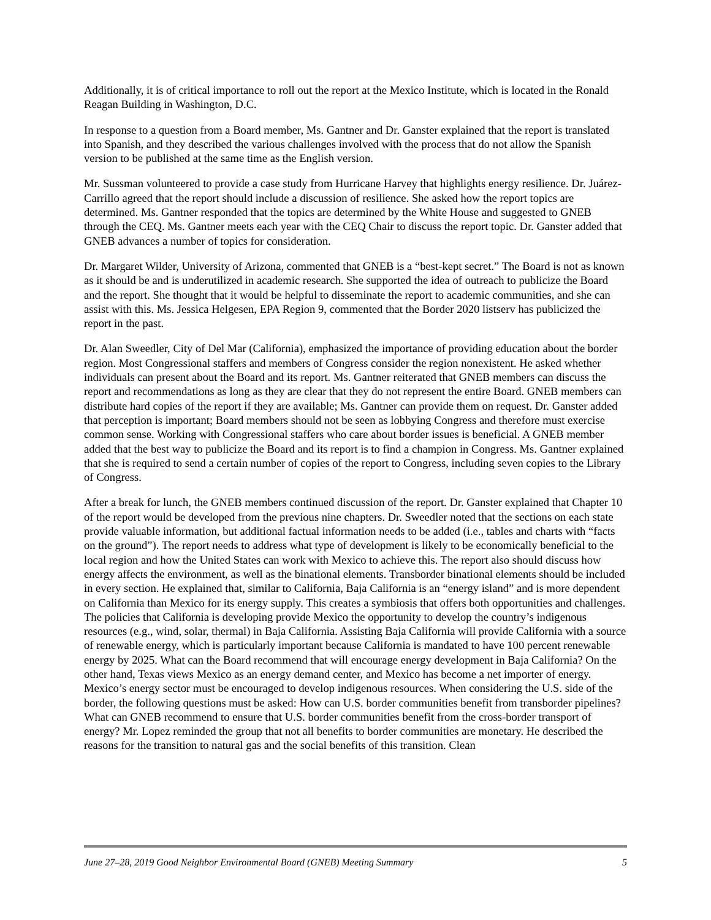Additionally, it is of critical importance to roll out the report at the Mexico Institute, which is located in the Ronald Reagan Building in Washington, D.C.
In response to a question from a Board member, Ms. Gantner and Dr. Ganster explained that the report is translated into Spanish, and they described the various challenges involved with the process that do not allow the Spanish version to be published at the same time as the English version.
Mr. Sussman volunteered to provide a case study from Hurricane Harvey that highlights energy resilience. Dr. Juárez-Carrillo agreed that the report should include a discussion of resilience. She asked how the report topics are determined. Ms. Gantner responded that the topics are determined by the White House and suggested to GNEB through the CEQ. Ms. Gantner meets each year with the CEQ Chair to discuss the report topic. Dr. Ganster added that GNEB advances a number of topics for consideration.
Dr. Margaret Wilder, University of Arizona, commented that GNEB is a “best-kept secret.” The Board is not as known as it should be and is underutilized in academic research. She supported the idea of outreach to publicize the Board and the report. She thought that it would be helpful to disseminate the report to academic communities, and she can assist with this. Ms. Jessica Helgesen, EPA Region 9, commented that the Border 2020 listserv has publicized the report in the past.
Dr. Alan Sweedler, City of Del Mar (California), emphasized the importance of providing education about the border region. Most Congressional staffers and members of Congress consider the region nonexistent. He asked whether individuals can present about the Board and its report. Ms. Gantner reiterated that GNEB members can discuss the report and recommendations as long as they are clear that they do not represent the entire Board. GNEB members can distribute hard copies of the report if they are available; Ms. Gantner can provide them on request. Dr. Ganster added that perception is important; Board members should not be seen as lobbying Congress and therefore must exercise common sense. Working with Congressional staffers who care about border issues is beneficial. A GNEB member added that the best way to publicize the Board and its report is to find a champion in Congress. Ms. Gantner explained that she is required to send a certain number of copies of the report to Congress, including seven copies to the Library of Congress.
After a break for lunch, the GNEB members continued discussion of the report. Dr. Ganster explained that Chapter 10 of the report would be developed from the previous nine chapters. Dr. Sweedler noted that the sections on each state provide valuable information, but additional factual information needs to be added (i.e., tables and charts with “facts on the ground”). The report needs to address what type of development is likely to be economically beneficial to the local region and how the United States can work with Mexico to achieve this. The report also should discuss how energy affects the environment, as well as the binational elements. Transborder binational elements should be included in every section. He explained that, similar to California, Baja California is an “energy island” and is more dependent on California than Mexico for its energy supply. This creates a symbiosis that offers both opportunities and challenges. The policies that California is developing provide Mexico the opportunity to develop the country’s indigenous resources (e.g., wind, solar, thermal) in Baja California. Assisting Baja California will provide California with a source of renewable energy, which is particularly important because California is mandated to have 100 percent renewable energy by 2025. What can the Board recommend that will encourage energy development in Baja California? On the other hand, Texas views Mexico as an energy demand center, and Mexico has become a net importer of energy. Mexico’s energy sector must be encouraged to develop indigenous resources. When considering the U.S. side of the border, the following questions must be asked: How can U.S. border communities benefit from transborder pipelines? What can GNEB recommend to ensure that U.S. border communities benefit from the cross-border transport of energy? Mr. Lopez reminded the group that not all benefits to border communities are monetary. He described the reasons for the transition to natural gas and the social benefits of this transition. Clean
June 27–28, 2019 Good Neighbor Environmental Board (GNEB) Meeting Summary 5